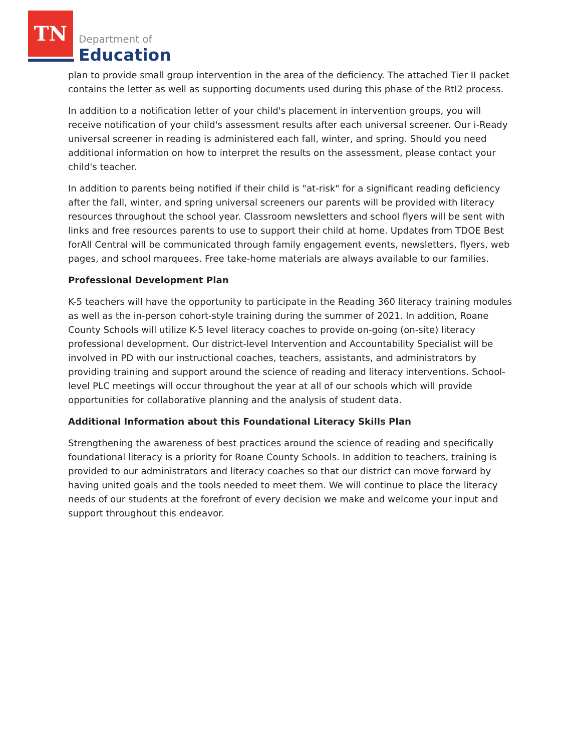TN
Department of
Education
plan to provide small group intervention in the area of the deficiency. The attached Tier II packet contains the letter as well as supporting documents used during this phase of the RtI2 process.
In addition to a notification letter of your child's placement in intervention groups, you will receive notification of your child's assessment results after each universal screener. Our i-Ready universal screener in reading is administered each fall, winter, and spring. Should you need additional information on how to interpret the results on the assessment, please contact your child's teacher.
In addition to parents being notified if their child is "at-risk" for a significant reading deficiency after the fall, winter, and spring universal screeners our parents will be provided with literacy resources throughout the school year. Classroom newsletters and school flyers will be sent with links and free resources parents to use to support their child at home. Updates from TDOE Best forAll Central will be communicated through family engagement events, newsletters, flyers, web pages, and school marquees. Free take-home materials are always available to our families.
Professional Development Plan
K-5 teachers will have the opportunity to participate in the Reading 360 literacy training modules as well as the in-person cohort-style training during the summer of 2021. In addition, Roane County Schools will utilize K-5 level literacy coaches to provide on-going (on-site) literacy professional development. Our district-level Intervention and Accountability Specialist will be involved in PD with our instructional coaches, teachers, assistants, and administrators by providing training and support around the science of reading and literacy interventions. School-level PLC meetings will occur throughout the year at all of our schools which will provide opportunities for collaborative planning and the analysis of student data.
Additional Information about this Foundational Literacy Skills Plan
Strengthening the awareness of best practices around the science of reading and specifically foundational literacy is a priority for Roane County Schools. In addition to teachers, training is provided to our administrators and literacy coaches so that our district can move forward by having united goals and the tools needed to meet them. We will continue to place the literacy needs of our students at the forefront of every decision we make and welcome your input and support throughout this endeavor.